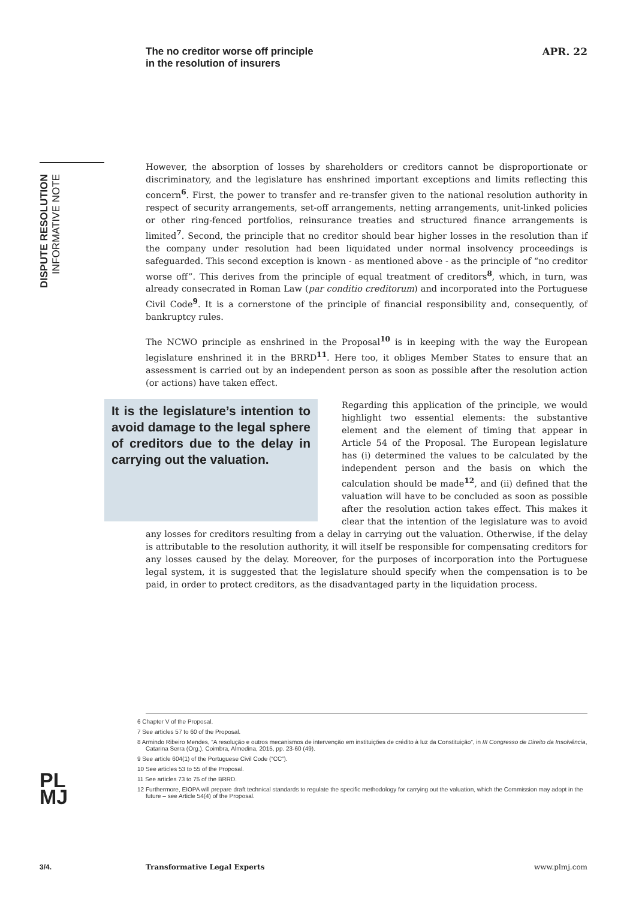The no creditor worse off principle
in the resolution of insurers
APR. 22
DISPUTE RESOLUTION INFORMATIVE NOTE
However, the absorption of losses by shareholders or creditors cannot be disproportionate or discriminatory, and the legislature has enshrined important exceptions and limits reflecting this concern<sup>6</sup>. First, the power to transfer and re-transfer given to the national resolution authority in respect of security arrangements, set-off arrangements, netting arrangements, unit-linked policies or other ring-fenced portfolios, reinsurance treaties and structured finance arrangements is limited<sup>7</sup>. Second, the principle that no creditor should bear higher losses in the resolution than if the company under resolution had been liquidated under normal insolvency proceedings is safeguarded. This second exception is known - as mentioned above - as the principle of “no creditor worse off”. This derives from the principle of equal treatment of creditors<sup>8</sup>, which, in turn, was already consecrated in Roman Law (par conditio creditorum) and incorporated into the Portuguese Civil Code<sup>9</sup>. It is a cornerstone of the principle of financial responsibility and, consequently, of bankruptcy rules.
The NCWO principle as enshrined in the Proposal<sup>10</sup> is in keeping with the way the European legislature enshrined it in the BRRD<sup>11</sup>. Here too, it obliges Member States to ensure that an assessment is carried out by an independent person as soon as possible after the resolution action (or actions) have taken effect.
It is the legislature’s intention to avoid damage to the legal sphere of creditors due to the delay in carrying out the valuation.
Regarding this application of the principle, we would highlight two essential elements: the substantive element and the element of timing that appear in Article 54 of the Proposal. The European legislature has (i) determined the values to be calculated by the independent person and the basis on which the calculation should be made<sup>12</sup>, and (ii) defined that the valuation will have to be concluded as soon as possible after the resolution action takes effect. This makes it clear that the intention of the legislature was to avoid any losses for creditors resulting from a delay in carrying out the valuation. Otherwise, if the delay is attributable to the resolution authority, it will itself be responsible for compensating creditors for any losses caused by the delay. Moreover, for the purposes of incorporation into the Portuguese legal system, it is suggested that the legislature should specify when the compensation is to be paid, in order to protect creditors, as the disadvantaged party in the liquidation process.
6 Chapter V of the Proposal.
7 See articles 57 to 60 of the Proposal.
8 Armindo Ribeiro Mendes, “A resolução e outros mecanismos de intervenção em instituições de crédito à luz da Constituição”, in III Congresso de Direito da Insolvência, Catarina Serra (Org.), Coimbra, Almedina, 2015, pp. 23-60 (49).
9 See article 604(1) of the Portuguese Civil Code (“CC”).
10 See articles 53 to 55 of the Proposal.
11 See articles 73 to 75 of the BRRD.
12 Furthermore, EIOPA will prepare draft technical standards to regulate the specific methodology for carrying out the valuation, which the Commission may adopt in the future – see Article 54(4) of the Proposal.
PL
MJ
3/4. Transformative Legal Experts www.plmj.com